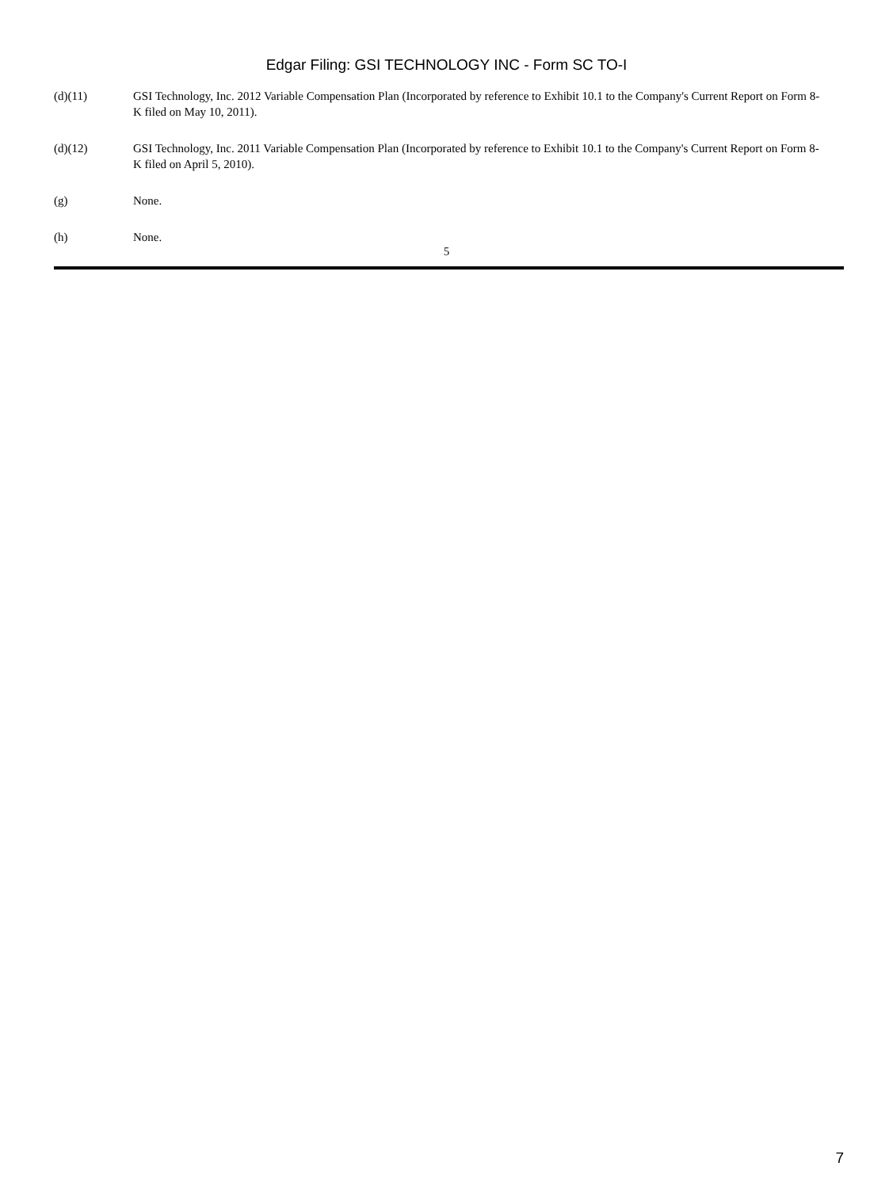Edgar Filing: GSI TECHNOLOGY INC - Form SC TO-I
(d)(11) GSI Technology, Inc. 2012 Variable Compensation Plan (Incorporated by reference to Exhibit 10.1 to the Company's Current Report on Form 8-K filed on May 10, 2011).
(d)(12) GSI Technology, Inc. 2011 Variable Compensation Plan (Incorporated by reference to Exhibit 10.1 to the Company's Current Report on Form 8-K filed on April 5, 2010).
(g) None.
(h) None.
5
7